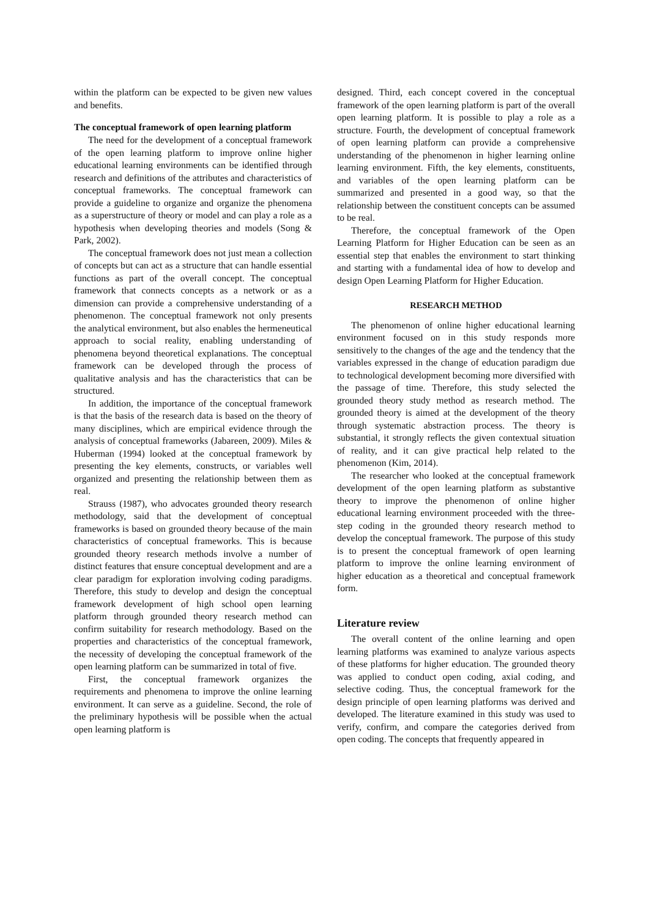within the platform can be expected to be given new values and benefits.
The conceptual framework of open learning platform
The need for the development of a conceptual framework of the open learning platform to improve online higher educational learning environments can be identified through research and definitions of the attributes and characteristics of conceptual frameworks. The conceptual framework can provide a guideline to organize and organize the phenomena as a superstructure of theory or model and can play a role as a hypothesis when developing theories and models (Song & Park, 2002).
The conceptual framework does not just mean a collection of concepts but can act as a structure that can handle essential functions as part of the overall concept. The conceptual framework that connects concepts as a network or as a dimension can provide a comprehensive understanding of a phenomenon. The conceptual framework not only presents the analytical environment, but also enables the hermeneutical approach to social reality, enabling understanding of phenomena beyond theoretical explanations. The conceptual framework can be developed through the process of qualitative analysis and has the characteristics that can be structured.
In addition, the importance of the conceptual framework is that the basis of the research data is based on the theory of many disciplines, which are empirical evidence through the analysis of conceptual frameworks (Jabareen, 2009). Miles & Huberman (1994) looked at the conceptual framework by presenting the key elements, constructs, or variables well organized and presenting the relationship between them as real.
Strauss (1987), who advocates grounded theory research methodology, said that the development of conceptual frameworks is based on grounded theory because of the main characteristics of conceptual frameworks. This is because grounded theory research methods involve a number of distinct features that ensure conceptual development and are a clear paradigm for exploration involving coding paradigms. Therefore, this study to develop and design the conceptual framework development of high school open learning platform through grounded theory research method can confirm suitability for research methodology. Based on the properties and characteristics of the conceptual framework, the necessity of developing the conceptual framework of the open learning platform can be summarized in total of five.
First, the conceptual framework organizes the requirements and phenomena to improve the online learning environment. It can serve as a guideline. Second, the role of the preliminary hypothesis will be possible when the actual open learning platform is
designed. Third, each concept covered in the conceptual framework of the open learning platform is part of the overall open learning platform. It is possible to play a role as a structure. Fourth, the development of conceptual framework of open learning platform can provide a comprehensive understanding of the phenomenon in higher learning online learning environment. Fifth, the key elements, constituents, and variables of the open learning platform can be summarized and presented in a good way, so that the relationship between the constituent concepts can be assumed to be real.
Therefore, the conceptual framework of the Open Learning Platform for Higher Education can be seen as an essential step that enables the environment to start thinking and starting with a fundamental idea of how to develop and design Open Learning Platform for Higher Education.
RESEARCH METHOD
The phenomenon of online higher educational learning environment focused on in this study responds more sensitively to the changes of the age and the tendency that the variables expressed in the change of education paradigm due to technological development becoming more diversified with the passage of time. Therefore, this study selected the grounded theory study method as research method. The grounded theory is aimed at the development of the theory through systematic abstraction process. The theory is substantial, it strongly reflects the given contextual situation of reality, and it can give practical help related to the phenomenon (Kim, 2014).
The researcher who looked at the conceptual framework development of the open learning platform as substantive theory to improve the phenomenon of online higher educational learning environment proceeded with the three-step coding in the grounded theory research method to develop the conceptual framework. The purpose of this study is to present the conceptual framework of open learning platform to improve the online learning environment of higher education as a theoretical and conceptual framework form.
Literature review
The overall content of the online learning and open learning platforms was examined to analyze various aspects of these platforms for higher education. The grounded theory was applied to conduct open coding, axial coding, and selective coding. Thus, the conceptual framework for the design principle of open learning platforms was derived and developed. The literature examined in this study was used to verify, confirm, and compare the categories derived from open coding. The concepts that frequently appeared in